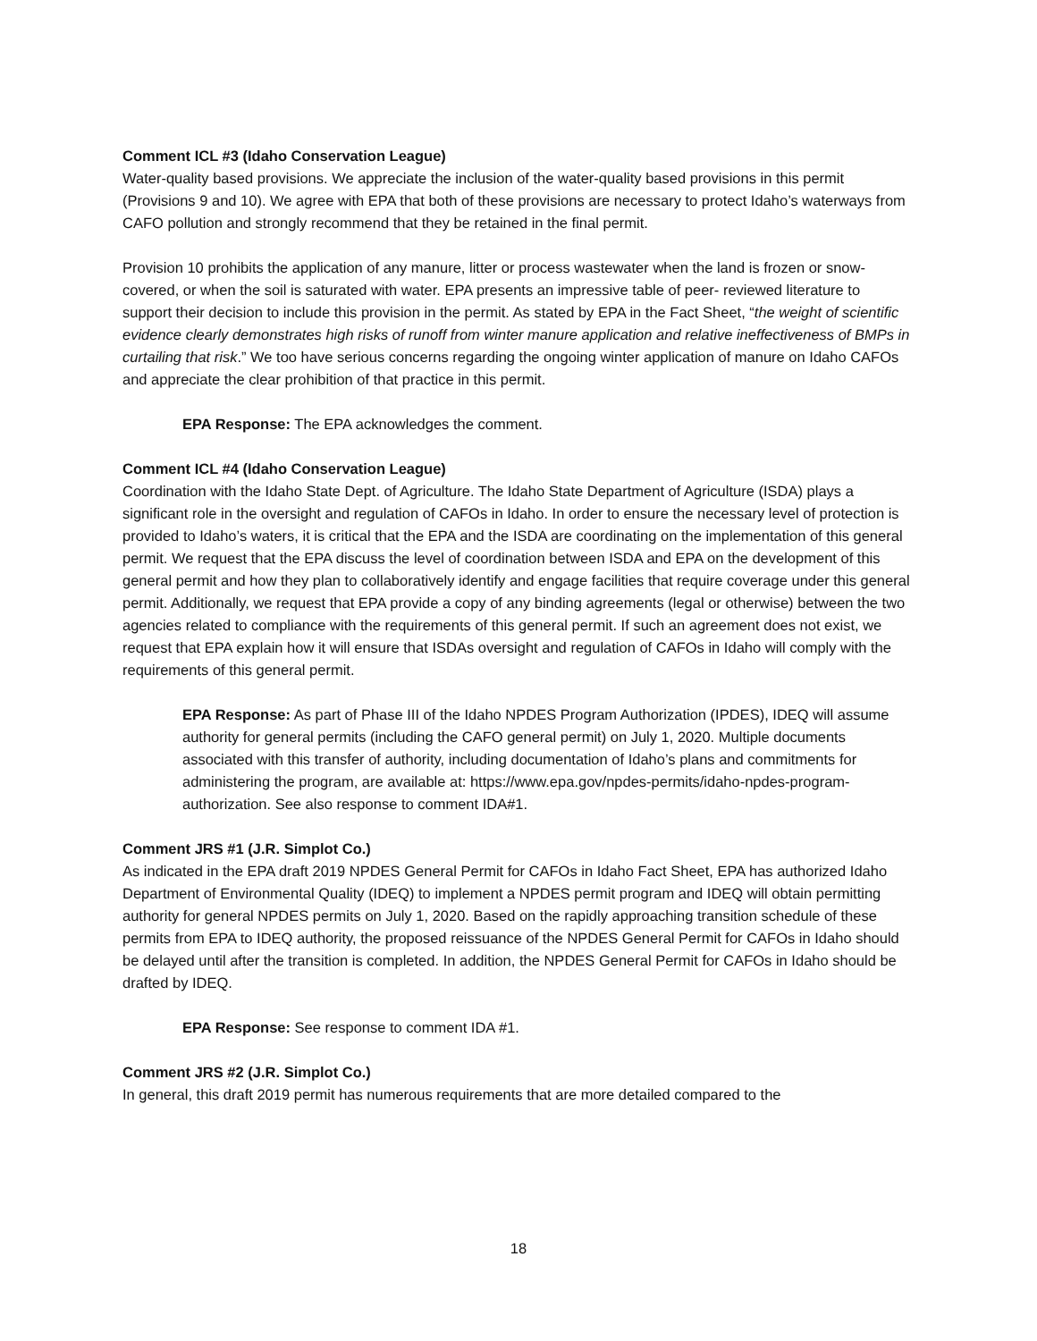Comment ICL #3 (Idaho Conservation League)
Water-quality based provisions. We appreciate the inclusion of the water-quality based provisions in this permit (Provisions 9 and 10). We agree with EPA that both of these provisions are necessary to protect Idaho’s waterways from CAFO pollution and strongly recommend that they be retained in the final permit.
Provision 10 prohibits the application of any manure, litter or process wastewater when the land is frozen or snow-covered, or when the soil is saturated with water. EPA presents an impressive table of peer- reviewed literature to support their decision to include this provision in the permit. As stated by EPA in the Fact Sheet, “the weight of scientific evidence clearly demonstrates high risks of runoff from winter manure application and relative ineffectiveness of BMPs in curtailing that risk.” We too have serious concerns regarding the ongoing winter application of manure on Idaho CAFOs and appreciate the clear prohibition of that practice in this permit.
EPA Response: The EPA acknowledges the comment.
Comment ICL #4 (Idaho Conservation League)
Coordination with the Idaho State Dept. of Agriculture. The Idaho State Department of Agriculture (ISDA) plays a significant role in the oversight and regulation of CAFOs in Idaho. In order to ensure the necessary level of protection is provided to Idaho’s waters, it is critical that the EPA and the ISDA are coordinating on the implementation of this general permit. We request that the EPA discuss the level of coordination between ISDA and EPA on the development of this general permit and how they plan to collaboratively identify and engage facilities that require coverage under this general permit. Additionally, we request that EPA provide a copy of any binding agreements (legal or otherwise) between the two agencies related to compliance with the requirements of this general permit. If such an agreement does not exist, we request that EPA explain how it will ensure that ISDAs oversight and regulation of CAFOs in Idaho will comply with the requirements of this general permit.
EPA Response: As part of Phase III of the Idaho NPDES Program Authorization (IPDES), IDEQ will assume authority for general permits (including the CAFO general permit) on July 1, 2020. Multiple documents associated with this transfer of authority, including documentation of Idaho’s plans and commitments for administering the program, are available at: https://www.epa.gov/npdes-permits/idaho-npdes-program-authorization. See also response to comment IDA#1.
Comment JRS #1 (J.R. Simplot Co.)
As indicated in the EPA draft 2019 NPDES General Permit for CAFOs in Idaho Fact Sheet, EPA has authorized Idaho Department of Environmental Quality (IDEQ) to implement a NPDES permit program and IDEQ will obtain permitting authority for general NPDES permits on July 1, 2020. Based on the rapidly approaching transition schedule of these permits from EPA to IDEQ authority, the proposed reissuance of the NPDES General Permit for CAFOs in Idaho should be delayed until after the transition is completed. In addition, the NPDES General Permit for CAFOs in Idaho should be drafted by IDEQ.
EPA Response: See response to comment IDA #1.
Comment JRS #2 (J.R. Simplot Co.)
In general, this draft 2019 permit has numerous requirements that are more detailed compared to the
18